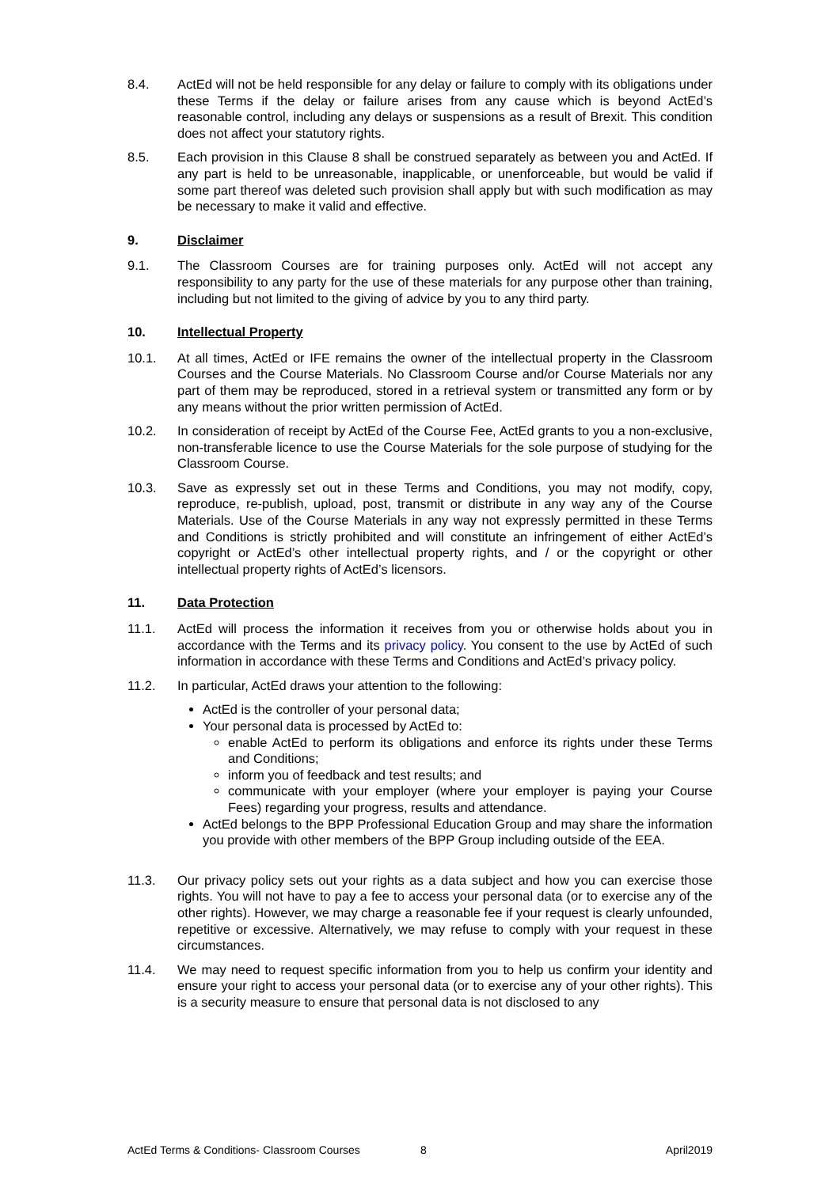8.4. ActEd will not be held responsible for any delay or failure to comply with its obligations under these Terms if the delay or failure arises from any cause which is beyond ActEd’s reasonable control, including any delays or suspensions as a result of Brexit. This condition does not affect your statutory rights.
8.5. Each provision in this Clause 8 shall be construed separately as between you and ActEd. If any part is held to be unreasonable, inapplicable, or unenforceable, but would be valid if some part thereof was deleted such provision shall apply but with such modification as may be necessary to make it valid and effective.
9. Disclaimer
9.1. The Classroom Courses are for training purposes only. ActEd will not accept any responsibility to any party for the use of these materials for any purpose other than training, including but not limited to the giving of advice by you to any third party.
10. Intellectual Property
10.1. At all times, ActEd or IFE remains the owner of the intellectual property in the Classroom Courses and the Course Materials. No Classroom Course and/or Course Materials nor any part of them may be reproduced, stored in a retrieval system or transmitted any form or by any means without the prior written permission of ActEd.
10.2. In consideration of receipt by ActEd of the Course Fee, ActEd grants to you a non-exclusive, non-transferable licence to use the Course Materials for the sole purpose of studying for the Classroom Course.
10.3. Save as expressly set out in these Terms and Conditions, you may not modify, copy, reproduce, re-publish, upload, post, transmit or distribute in any way any of the Course Materials. Use of the Course Materials in any way not expressly permitted in these Terms and Conditions is strictly prohibited and will constitute an infringement of either ActEd’s copyright or ActEd’s other intellectual property rights, and / or the copyright or other intellectual property rights of ActEd’s licensors.
11. Data Protection
11.1. ActEd will process the information it receives from you or otherwise holds about you in accordance with the Terms and its privacy policy. You consent to the use by ActEd of such information in accordance with these Terms and Conditions and ActEd’s privacy policy.
11.2. In particular, ActEd draws your attention to the following:
ActEd is the controller of your personal data;
Your personal data is processed by ActEd to:
enable ActEd to perform its obligations and enforce its rights under these Terms and Conditions;
inform you of feedback and test results; and
communicate with your employer (where your employer is paying your Course Fees) regarding your progress, results and attendance.
ActEd belongs to the BPP Professional Education Group and may share the information you provide with other members of the BPP Group including outside of the EEA.
11.3. Our privacy policy sets out your rights as a data subject and how you can exercise those rights. You will not have to pay a fee to access your personal data (or to exercise any of the other rights). However, we may charge a reasonable fee if your request is clearly unfounded, repetitive or excessive. Alternatively, we may refuse to comply with your request in these circumstances.
11.4. We may need to request specific information from you to help us confirm your identity and ensure your right to access your personal data (or to exercise any of your other rights). This is a security measure to ensure that personal data is not disclosed to any
ActEd Terms & Conditions- Classroom Courses 8 April2019